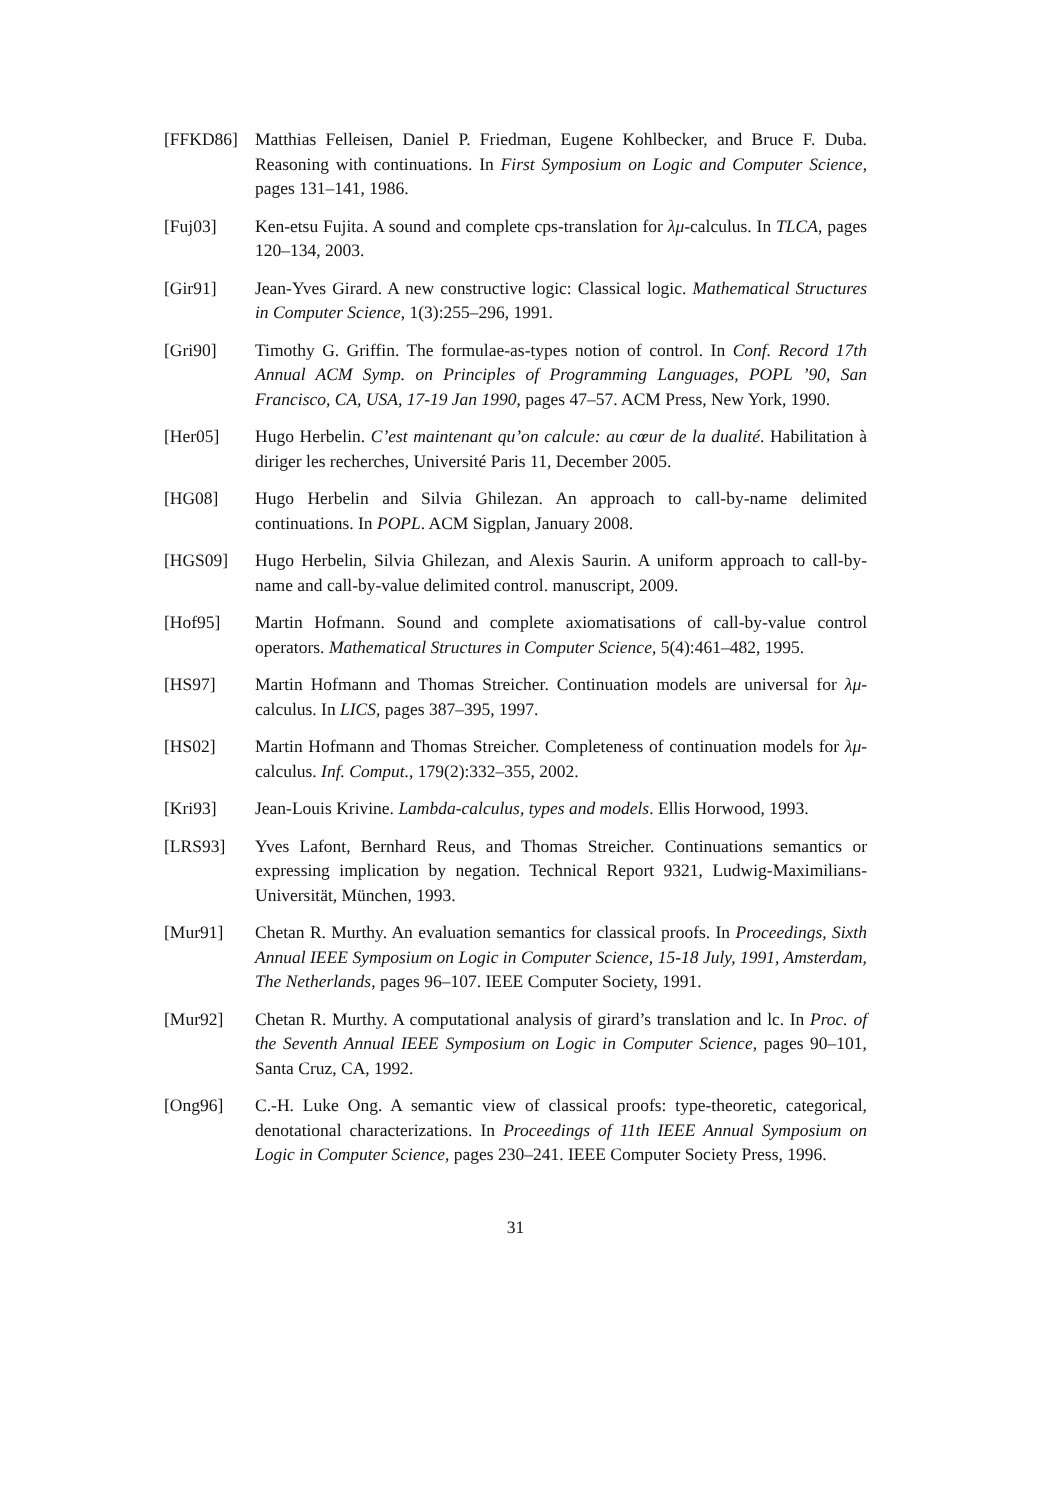[FFKD86] Matthias Felleisen, Daniel P. Friedman, Eugene Kohlbecker, and Bruce F. Duba. Reasoning with continuations. In First Symposium on Logic and Computer Science, pages 131–141, 1986.
[Fuj03] Ken-etsu Fujita. A sound and complete cps-translation for λμ-calculus. In TLCA, pages 120–134, 2003.
[Gir91] Jean-Yves Girard. A new constructive logic: Classical logic. Mathematical Structures in Computer Science, 1(3):255–296, 1991.
[Gri90] Timothy G. Griffin. The formulae-as-types notion of control. In Conf. Record 17th Annual ACM Symp. on Principles of Programming Languages, POPL ’90, San Francisco, CA, USA, 17-19 Jan 1990, pages 47–57. ACM Press, New York, 1990.
[Her05] Hugo Herbelin. C’est maintenant qu’on calcule: au cœur de la dualité. Habilitation à diriger les recherches, Université Paris 11, December 2005.
[HG08] Hugo Herbelin and Silvia Ghilezan. An approach to call-by-name delimited continuations. In POPL. ACM Sigplan, January 2008.
[HGS09] Hugo Herbelin, Silvia Ghilezan, and Alexis Saurin. A uniform approach to call-by-name and call-by-value delimited control. manuscript, 2009.
[Hof95] Martin Hofmann. Sound and complete axiomatisations of call-by-value control operators. Mathematical Structures in Computer Science, 5(4):461–482, 1995.
[HS97] Martin Hofmann and Thomas Streicher. Continuation models are universal for λμ-calculus. In LICS, pages 387–395, 1997.
[HS02] Martin Hofmann and Thomas Streicher. Completeness of continuation models for λμ-calculus. Inf. Comput., 179(2):332–355, 2002.
[Kri93] Jean-Louis Krivine. Lambda-calculus, types and models. Ellis Horwood, 1993.
[LRS93] Yves Lafont, Bernhard Reus, and Thomas Streicher. Continuations semantics or expressing implication by negation. Technical Report 9321, Ludwig-Maximilians-Universität, München, 1993.
[Mur91] Chetan R. Murthy. An evaluation semantics for classical proofs. In Proceedings, Sixth Annual IEEE Symposium on Logic in Computer Science, 15-18 July, 1991, Amsterdam, The Netherlands, pages 96–107. IEEE Computer Society, 1991.
[Mur92] Chetan R. Murthy. A computational analysis of girard’s translation and lc. In Proc. of the Seventh Annual IEEE Symposium on Logic in Computer Science, pages 90–101, Santa Cruz, CA, 1992.
[Ong96] C.-H. Luke Ong. A semantic view of classical proofs: type-theoretic, categorical, denotational characterizations. In Proceedings of 11th IEEE Annual Symposium on Logic in Computer Science, pages 230–241. IEEE Computer Society Press, 1996.
31